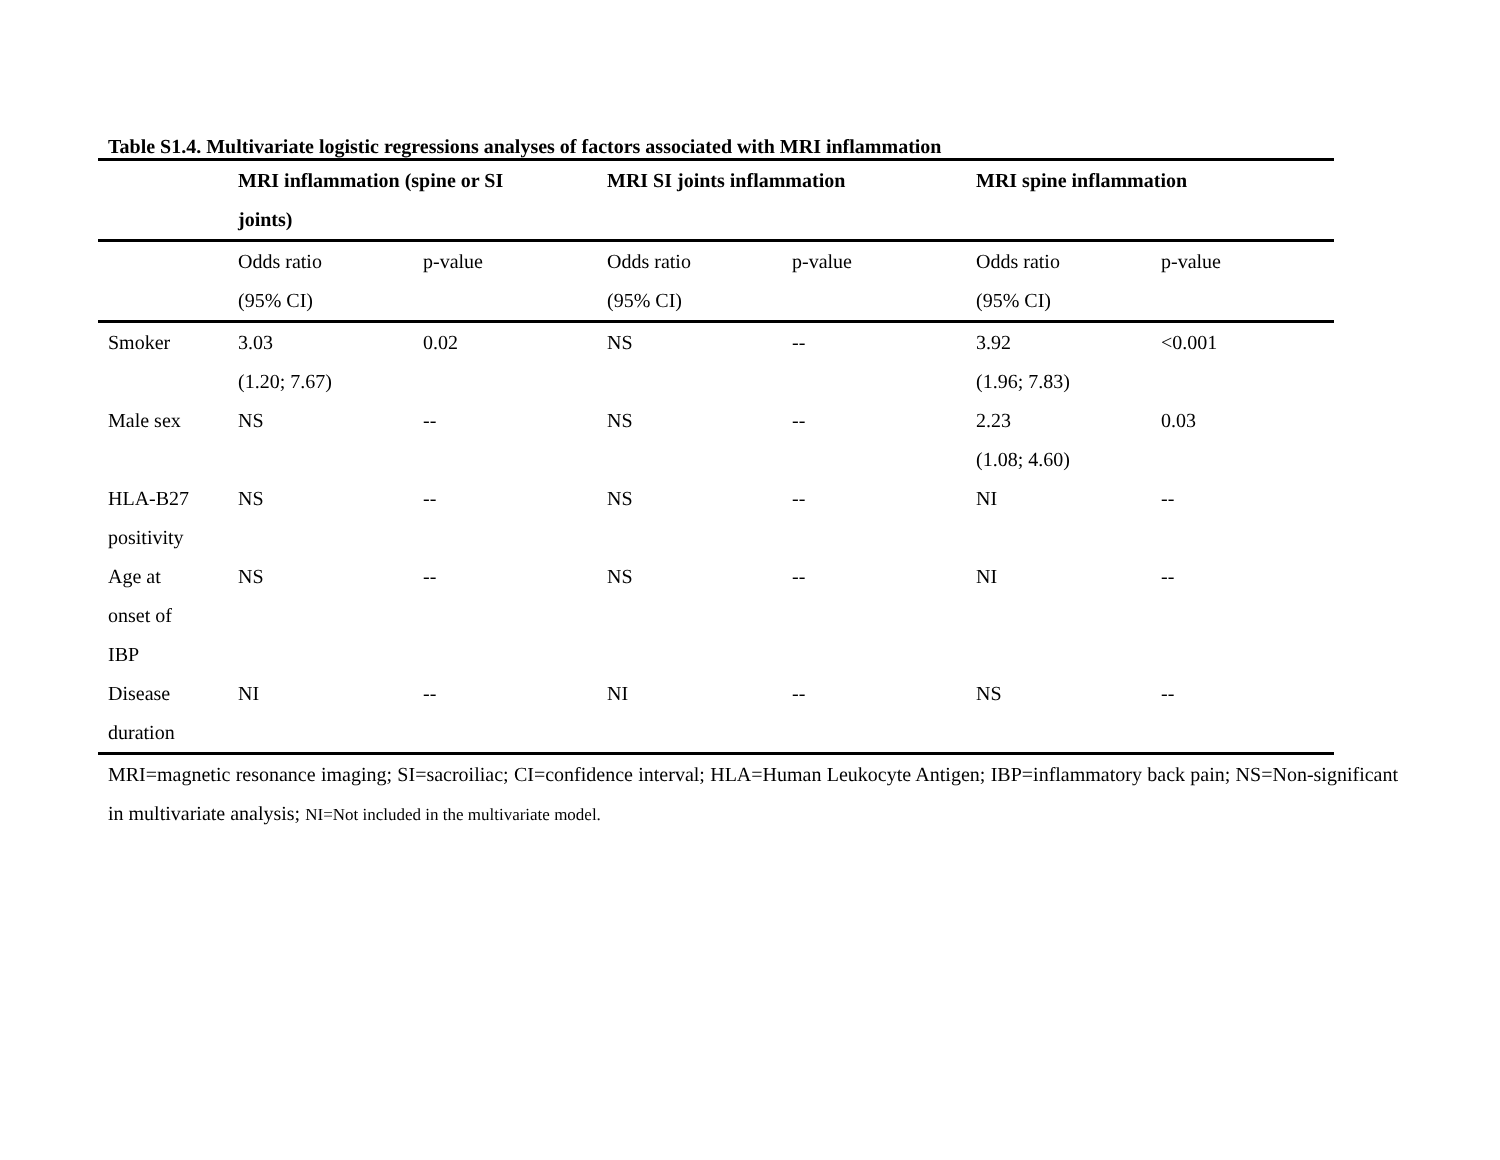Table S1.4. Multivariate logistic regressions analyses of factors associated with MRI inflammation
| | MRI inflammation (spine or SI joints) | | MRI SI joints inflammation | | MRI spine inflammation | |
| --- | --- | --- | --- | --- | --- | --- |
| | Odds ratio (95% CI) | p-value | Odds ratio (95% CI) | p-value | Odds ratio (95% CI) | p-value |
| Smoker | 3.03 (1.20; 7.67) | 0.02 | NS | -- | 3.92 (1.96; 7.83) | <0.001 |
| Male sex | NS | -- | NS | -- | 2.23 (1.08; 4.60) | 0.03 |
| HLA-B27 positivity | NS | -- | NS | -- | NI | -- |
| Age at onset of IBP | NS | -- | NS | -- | NI | -- |
| Disease duration | NI | -- | NI | -- | NS | -- |
MRI=magnetic resonance imaging; SI=sacroiliac; CI=confidence interval; HLA=Human Leukocyte Antigen; IBP=inflammatory back pain; NS=Non-significant in multivariate analysis; NI=Not included in the multivariate model.